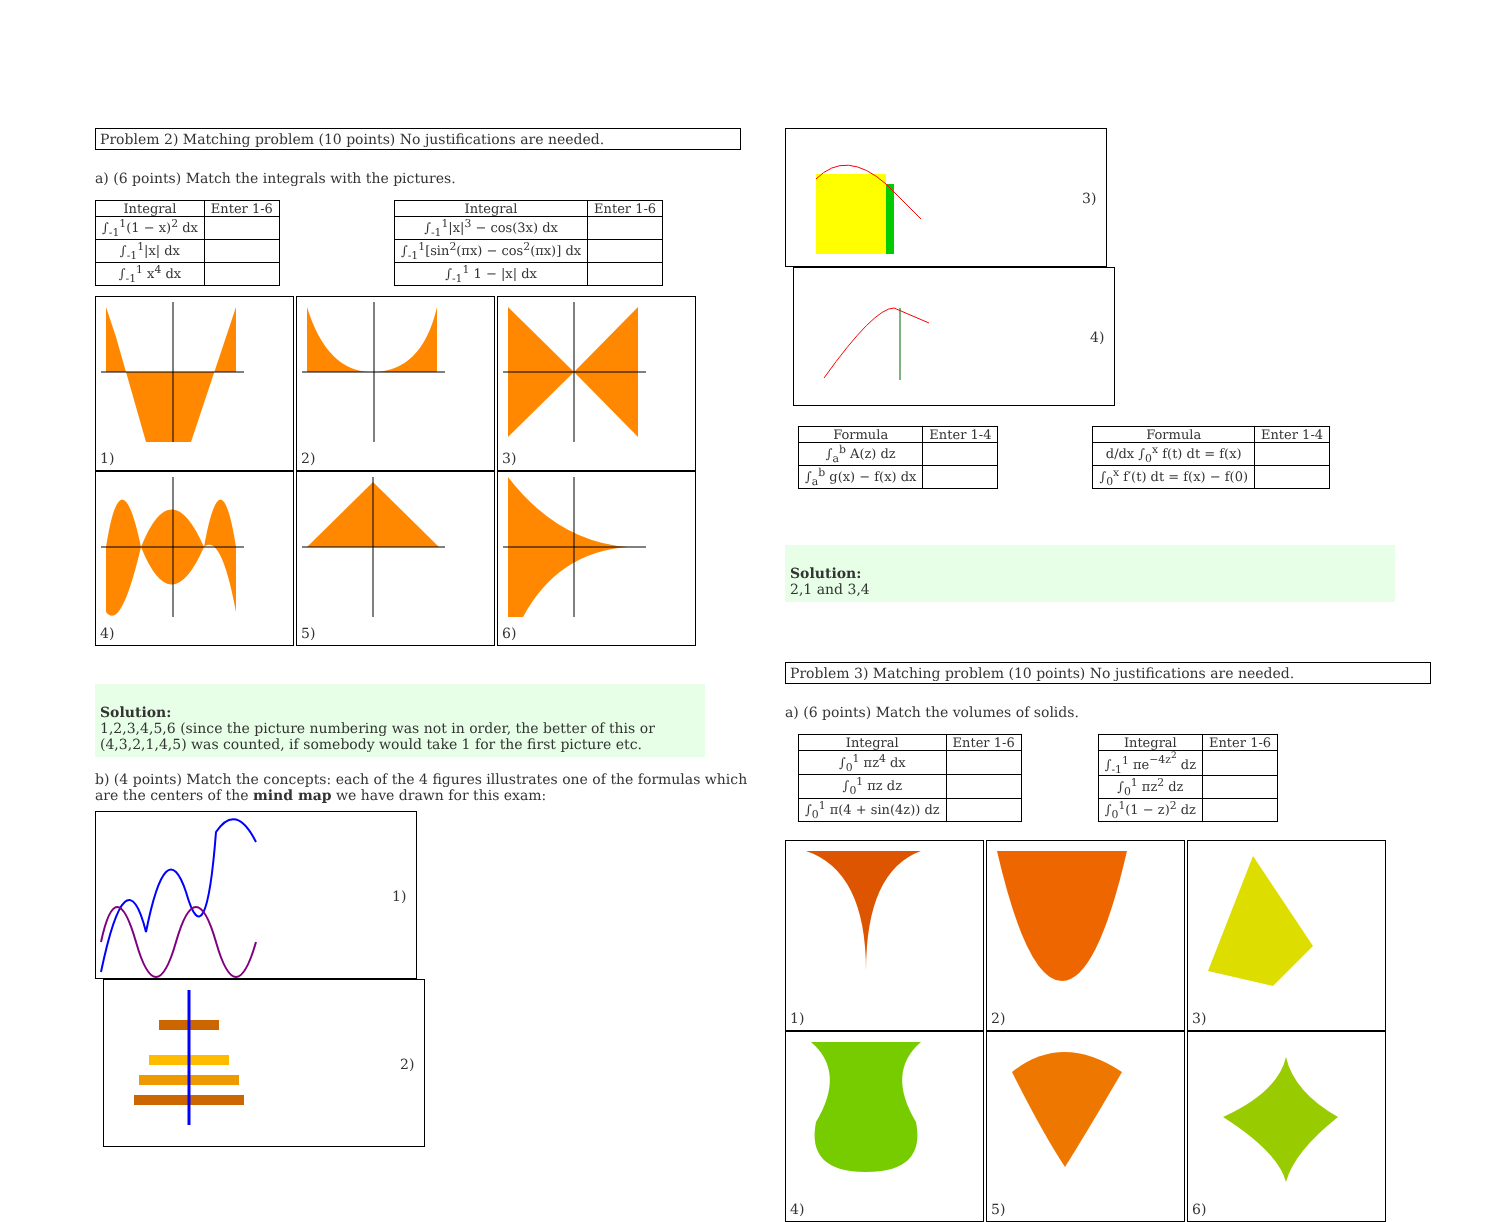Problem 2) Matching problem (10 points) No justifications are needed.
a) (6 points) Match the integrals with the pictures.
| Integral | Enter 1-6 |
| --- | --- |
| ∫<sub>-1</sub><sup>1</sup>(1 − x)<sup>2</sup> dx | |
| ∫<sub>-1</sub><sup>1</sup>/x/ dx | |
| ∫<sub>-1</sub><sup>1</sup> x<sup>4</sup> dx | |
| Integral | Enter 1-6 |
| --- | --- |
| ∫<sub>-1</sub><sup>1</sup>/x/<sup>3</sup> − cos(3x) dx | |
| ∫<sub>-1</sub><sup>1</sup>[sin<sup>2</sup>(πx) − cos<sup>2</sup>(πx)] dx | |
| ∫<sub>-1</sub><sup>1</sup> 1 − /x/ dx | |
1) 2) 3) 4) 5) 6)
Solution:
1,2,3,4,5,6 (since the picture numbering was not in order, the better of this or (4,3,2,1,4,5) was counted, if somebody would take 1 for the first picture etc.
b) (4 points) Match the concepts: each of the 4 figures illustrates one of the formulas which are the centers of the mind map we have drawn for this exam:
1) 2)
3) 4)
| Formula | Enter 1-4 |
| --- | --- |
| ∫<sub>a</sub><sup>b</sup> A(z) dz | |
| ∫<sub>a</sub><sup>b</sup> g(x) − f(x) dx | |
| Formula | Enter 1-4 |
| --- | --- |
| d/dx ∫<sub>0</sub><sup>x</sup> f(t) dt = f(x) | |
| ∫<sub>0</sub><sup>x</sup> f′(t) dt = f(x) − f(0) | |
Solution:
2,1 and 3,4
Problem 3) Matching problem (10 points) No justifications are needed.
a) (6 points) Match the volumes of solids.
| Integral | Enter 1-6 |
| --- | --- |
| ∫<sub>0</sub><sup>1</sup> πz<sup>4</sup> dx | |
| ∫<sub>0</sub><sup>1</sup> πz dz | |
| ∫<sub>0</sub><sup>1</sup> π(4 + sin(4z)) dz | |
| Integral | Enter 1-6 |
| --- | --- |
| ∫<sub>-1</sub><sup>1</sup> πe<sup>−4z<sup>2</sup></sup> dz | |
| ∫<sub>0</sub><sup>1</sup> πz<sup>2</sup> dz | |
| ∫<sub>0</sub><sup>1</sup>(1 − z)<sup>2</sup> dz | |
1) 2) 3) 4) 5) 6)